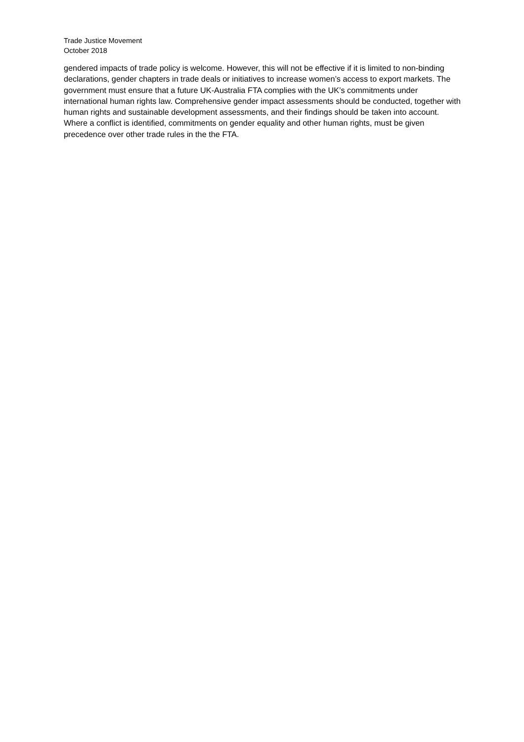Trade Justice Movement
October 2018
gendered impacts of trade policy is welcome. However, this will not be effective if it is limited to non-binding declarations, gender chapters in trade deals or initiatives to increase women’s access to export markets. The government must ensure that a future UK-Australia FTA complies with the UK’s commitments under international human rights law. Comprehensive gender impact assessments should be conducted, together with human rights and sustainable development assessments, and their findings should be taken into account. Where a conflict is identified, commitments on gender equality and other human rights, must be given precedence over other trade rules in the the FTA.